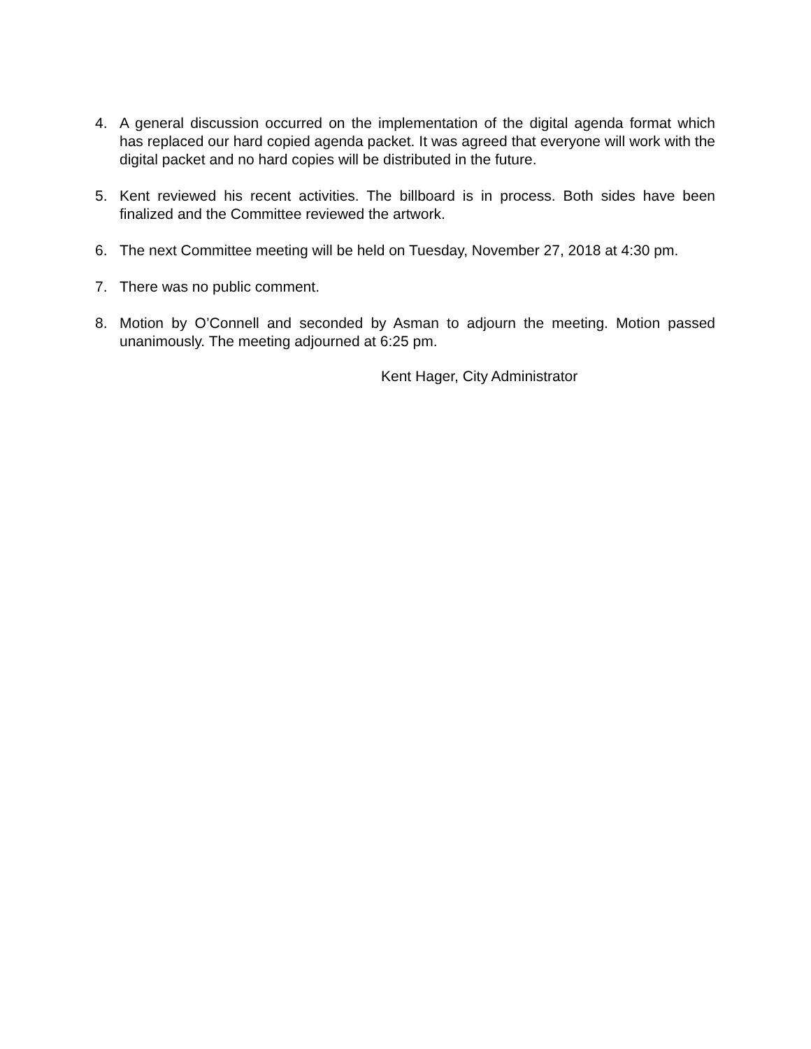4. A general discussion occurred on the implementation of the digital agenda format which has replaced our hard copied agenda packet. It was agreed that everyone will work with the digital packet and no hard copies will be distributed in the future.
5. Kent reviewed his recent activities. The billboard is in process. Both sides have been finalized and the Committee reviewed the artwork.
6. The next Committee meeting will be held on Tuesday, November 27, 2018 at 4:30 pm.
7. There was no public comment.
8. Motion by O’Connell and seconded by Asman to adjourn the meeting. Motion passed unanimously. The meeting adjourned at 6:25 pm.
Kent Hager, City Administrator